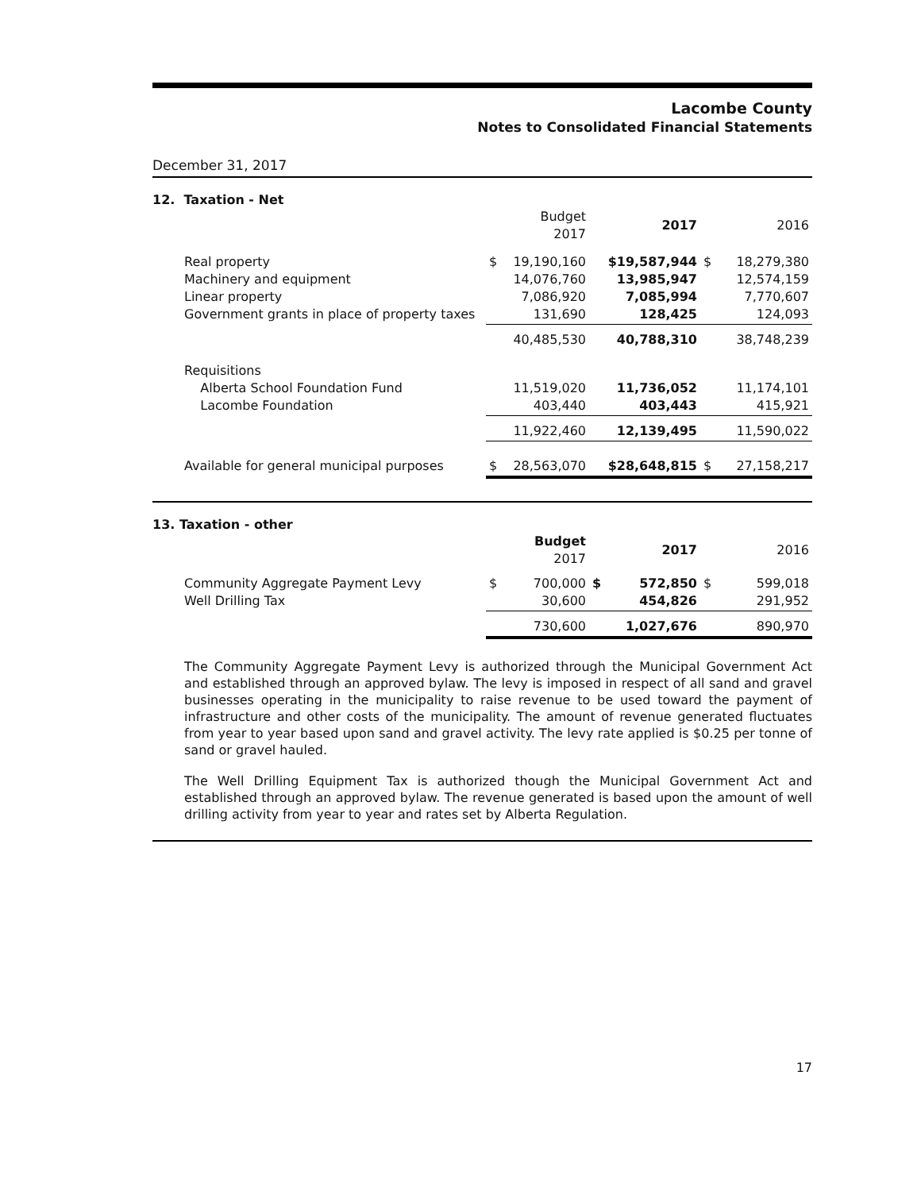Lacombe County
Notes to Consolidated Financial Statements
December 31, 2017
12. Taxation - Net
| | | Budget 2017 | 2017 | | 2016 |
| --- | --- | --- | --- | --- | --- |
| Real property Machinery and equipment Linear property Government grants in place of property taxes | $ | 19,190,160 14,076,760 7,086,920 131,690 | $19,587,944 13,985,947 7,085,994 128,425 | $ | 18,279,380 12,574,159 7,770,607 124,093 |
| | | 40,485,530 | 40,788,310 | | 38,748,239 |
| Requisitions Alberta School Foundation Fund Lacombe Foundation | | 11,519,020 403,440 | 11,736,052 403,443 | | 11,174,101 415,921 |
| | | 11,922,460 | 12,139,495 | | 11,590,022 |
| Available for general municipal purposes | $ | 28,563,070 | $28,648,815 | $ | 27,158,217 |
13. Taxation - other
| | | Budget 2017 | | 2017 | | 2016 |
| --- | --- | --- | --- | --- | --- | --- |
| Community Aggregate Payment Levy Well Drilling Tax | $ | 700,000 30,600 | $ | 572,850 454,826 | $ | 599,018 291,952 |
| | | 730,600 | | 1,027,676 | | 890,970 |
The Community Aggregate Payment Levy is authorized through the Municipal Government Act and established through an approved bylaw. The levy is imposed in respect of all sand and gravel businesses operating in the municipality to raise revenue to be used toward the payment of infrastructure and other costs of the municipality. The amount of revenue generated fluctuates from year to year based upon sand and gravel activity. The levy rate applied is $0.25 per tonne of sand or gravel hauled.
The Well Drilling Equipment Tax is authorized though the Municipal Government Act and established through an approved bylaw. The revenue generated is based upon the amount of well drilling activity from year to year and rates set by Alberta Regulation.
17